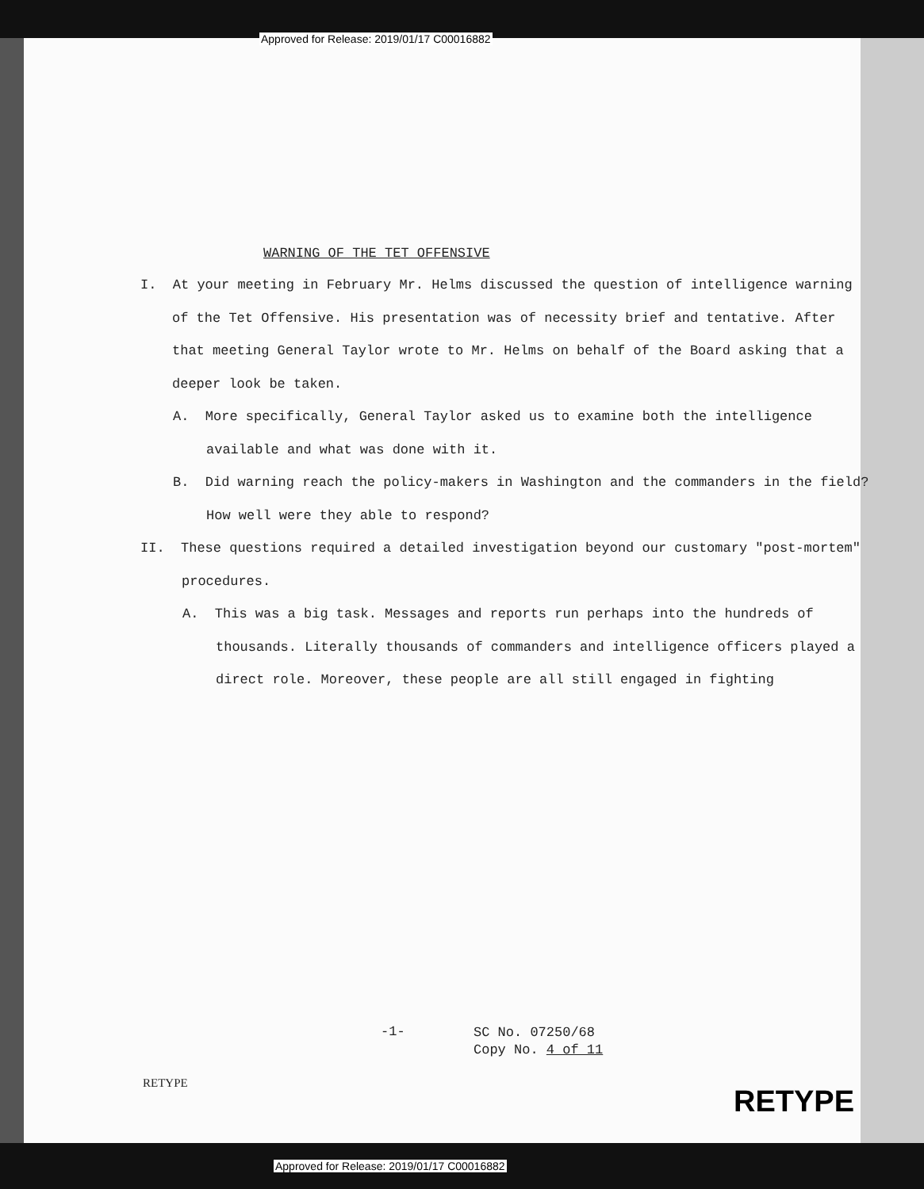Approved for Release: 2019/01/17 C00016882
WARNING OF THE TET OFFENSIVE
I. At your meeting in February Mr. Helms discussed the question of intelligence warning of the Tet Offensive. His presentation was of necessity brief and tentative. After that meeting General Taylor wrote to Mr. Helms on behalf of the Board asking that a deeper look be taken.
A. More specifically, General Taylor asked us to examine both the intelligence available and what was done with it.
B. Did warning reach the policy-makers in Washington and the commanders in the field? How well were they able to respond?
II. These questions required a detailed investigation beyond our customary "post-mortem" procedures.
A. This was a big task. Messages and reports run perhaps into the hundreds of thousands. Literally thousands of commanders and intelligence officers played a direct role. Moreover, these people are all still engaged in fighting
-1-
SC No. 07250/68
Copy No. 4 of 11
RETYPE
RETYPE
Approved for Release: 2019/01/17 C00016882